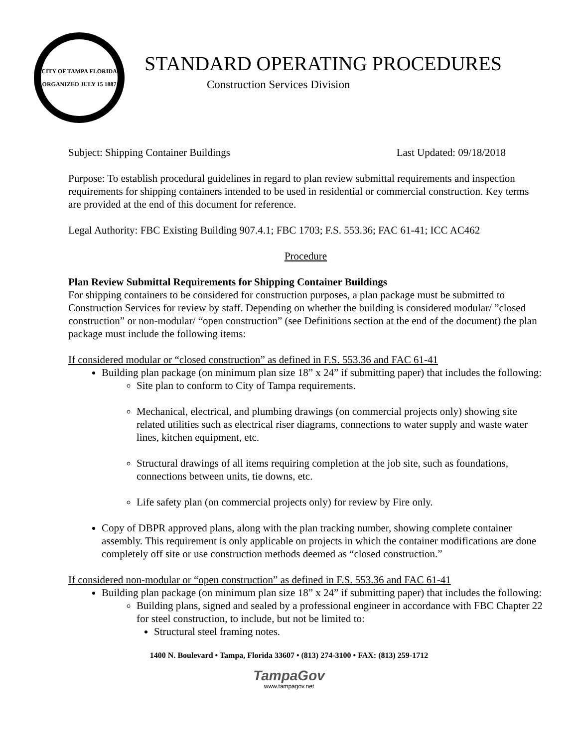CITY OF TAMPA FLORIDA
ORGANIZED JULY 15 1887
STANDARD OPERATING PROCEDURES
Construction Services Division
Subject: Shipping Container Buildings Last Updated: 09/18/2018
Purpose: To establish procedural guidelines in regard to plan review submittal requirements and inspection requirements for shipping containers intended to be used in residential or commercial construction. Key terms are provided at the end of this document for reference.
Legal Authority: FBC Existing Building 907.4.1; FBC 1703; F.S. 553.36; FAC 61-41; ICC AC462
Procedure
Plan Review Submittal Requirements for Shipping Container Buildings
For shipping containers to be considered for construction purposes, a plan package must be submitted to Construction Services for review by staff. Depending on whether the building is considered modular/ ”closed construction” or non-modular/ “open construction” (see Definitions section at the end of the document) the plan package must include the following items:
If considered modular or “closed construction” as defined in F.S. 553.36 and FAC 61-41
Building plan package (on minimum plan size 18” x 24” if submitting paper) that includes the following:
Site plan to conform to City of Tampa requirements.
Mechanical, electrical, and plumbing drawings (on commercial projects only) showing site related utilities such as electrical riser diagrams, connections to water supply and waste water lines, kitchen equipment, etc.
Structural drawings of all items requiring completion at the job site, such as foundations, connections between units, tie downs, etc.
Life safety plan (on commercial projects only) for review by Fire only.
Copy of DBPR approved plans, along with the plan tracking number, showing complete container assembly. This requirement is only applicable on projects in which the container modifications are done completely off site or use construction methods deemed as “closed construction.”
If considered non-modular or “open construction” as defined in F.S. 553.36 and FAC 61-41
Building plan package (on minimum plan size 18” x 24” if submitting paper) that includes the following:
Building plans, signed and sealed by a professional engineer in accordance with FBC Chapter 22 for steel construction, to include, but not be limited to:
Structural steel framing notes.
1400 N. Boulevard • Tampa, Florida 33607 • (813) 274-3100 • FAX: (813) 259-1712
TampaGov
www.tampagov.net